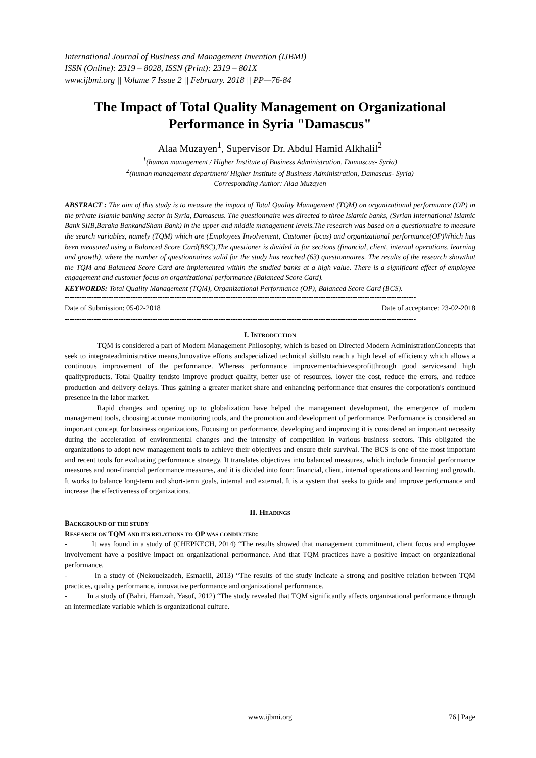International Journal of Business and Management Invention (IJBMI)
ISSN (Online): 2319 – 8028, ISSN (Print): 2319 – 801X
www.ijbmi.org || Volume 7 Issue 2 || February. 2018 || PP—76-84
The Impact of Total Quality Management on Organizational Performance in Syria "Damascus"
Alaa Muzayen<sup>1</sup>, Supervisor Dr. Abdul Hamid Alkhalil<sup>2</sup>
<sup>1</sup> (human management / Higher Institute of Business Administration, Damascus- Syria)
<sup>2</sup> (human management department/ Higher Institute of Business Administration, Damascus- Syria)
Corresponding Author: Alaa Muzayen
ABSTRACT : The aim of this study is to measure the impact of Total Quality Management (TQM) on organizational performance (OP) in the private Islamic banking sector in Syria, Damascus. The questionnaire was directed to three Islamic banks, (Syrian International Islamic Bank SIIB,Baraka BankandSham Bank) in the upper and middle management levels.The research was based on a questionnaire to measure the search variables, namely (TQM) which are (Employees Involvement, Customer focus) and organizational performance(OP)Which has been measured using a Balanced Score Card(BSC),The questioner is divided in for sections (financial, client, internal operations, learning and growth), where the number of questionnaires valid for the study has reached (63) questionnaires. The results of the research showthat the TQM and Balanced Score Card are implemented within the studied banks at a high value. There is a significant effect of employee engagement and customer focus on organizational performance (Balanced Score Card).
KEYWORDS: Total Quality Management (TQM), Organizational Performance (OP), Balanced Score Card (BCS).
------------------------------------------------------------------------------------------------------------------------------------------------
Date of Submission: 05-02-2018 Date of acceptance: 23-02-2018
------------------------------------------------------------------------------------------------------------------------------------------------
I. INTRODUCTION
TQM is considered a part of Modern Management Philosophy, which is based on Directed Modern AdministrationConcepts that seek to integrateadministrative means,Innovative efforts andspecialized technical skillsto reach a high level of efficiency which allows a continuous improvement of the performance. Whereas performance improvementachievesprofitthrough good servicesand high qualityproducts. Total Quality tendsto improve product quality, better use of resources, lower the cost, reduce the errors, and reduce production and delivery delays. Thus gaining a greater market share and enhancing performance that ensures the corporation's continued presence in the labor market.
Rapid changes and opening up to globalization have helped the management development, the emergence of modern management tools, choosing accurate monitoring tools, and the promotion and development of performance. Performance is considered an important concept for business organizations. Focusing on performance, developing and improving it is considered an important necessity during the acceleration of environmental changes and the intensity of competition in various business sectors. This obligated the organizations to adopt new management tools to achieve their objectives and ensure their survival. The BCS is one of the most important and recent tools for evaluating performance strategy. It translates objectives into balanced measures, which include financial performance measures and non-financial performance measures, and it is divided into four: financial, client, internal operations and learning and growth. It works to balance long-term and short-term goals, internal and external. It is a system that seeks to guide and improve performance and increase the effectiveness of organizations.
II. HEADINGS
BACKGROUND OF THE STUDY
RESEARCH ON TQM AND ITS RELATIONS TO OP WAS CONDUCTED:
- It was found in a study of (CHEPKECH, 2014) “The results showed that management commitment, client focus and employee involvement have a positive impact on organizational performance. And that TQM practices have a positive impact on organizational performance.
- In a study of (Nekoueizadeh, Esmaeili, 2013) “The results of the study indicate a strong and positive relation between TQM practices, quality performance, innovative performance and organizational performance.
- In a study of (Bahri, Hamzah, Yasuf, 2012) “The study revealed that TQM significantly affects organizational performance through an intermediate variable which is organizational culture.
www.ijbmi.org 76 | Page